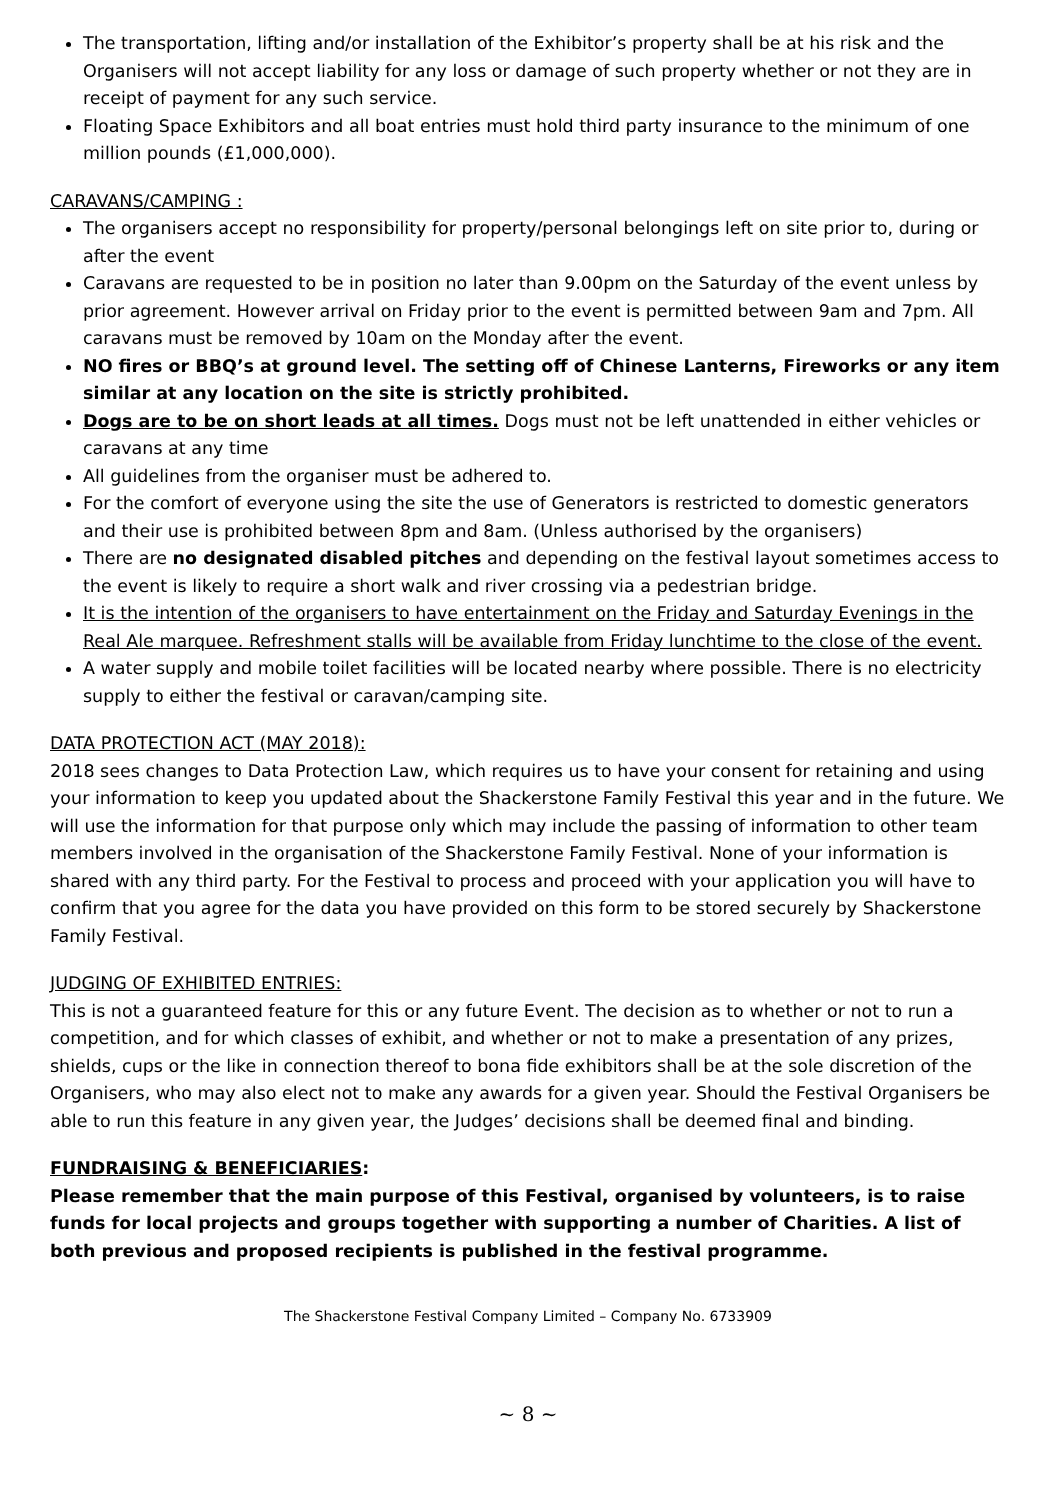The transportation, lifting and/or installation of the Exhibitor’s property shall be at his risk and the Organisers will not accept liability for any loss or damage of such property whether or not they are in receipt of payment for any such service.
Floating Space Exhibitors and all boat entries must hold third party insurance to the minimum of one million pounds (£1,000,000).
CARAVANS/CAMPING :
The organisers accept no responsibility for property/personal belongings left on site prior to, during or after the event
Caravans are requested to be in position no later than 9.00pm on the Saturday of the event unless by prior agreement. However arrival on Friday prior to the event is permitted between 9am and 7pm. All caravans must be removed by 10am on the Monday after the event.
NO fires or BBQ’s at ground level. The setting off of Chinese Lanterns, Fireworks or any item similar at any location on the site is strictly prohibited.
Dogs are to be on short leads at all times. Dogs must not be left unattended in either vehicles or caravans at any time
All guidelines from the organiser must be adhered to.
For the comfort of everyone using the site the use of Generators is restricted to domestic generators and their use is prohibited between 8pm and 8am. (Unless authorised by the organisers)
There are no designated disabled pitches and depending on the festival layout sometimes access to the event is likely to require a short walk and river crossing via a pedestrian bridge.
It is the intention of the organisers to have entertainment on the Friday and Saturday Evenings in the Real Ale marquee. Refreshment stalls will be available from Friday lunchtime to the close of the event.
A water supply and mobile toilet facilities will be located nearby where possible. There is no electricity supply to either the festival or caravan/camping site.
DATA PROTECTION ACT (MAY 2018):
2018 sees changes to Data Protection Law, which requires us to have your consent for retaining and using your information to keep you updated about the Shackerstone Family Festival this year and in the future. We will use the information for that purpose only which may include the passing of information to other team members involved in the organisation of the Shackerstone Family Festival. None of your information is shared with any third party. For the Festival to process and proceed with your application you will have to confirm that you agree for the data you have provided on this form to be stored securely by Shackerstone Family Festival.
JUDGING OF EXHIBITED ENTRIES:
This is not a guaranteed feature for this or any future Event. The decision as to whether or not to run a competition, and for which classes of exhibit, and whether or not to make a presentation of any prizes, shields, cups or the like in connection thereof to bona fide exhibitors shall be at the sole discretion of the Organisers, who may also elect not to make any awards for a given year. Should the Festival Organisers be able to run this feature in any given year, the Judges’ decisions shall be deemed final and binding.
FUNDRAISING & BENEFICIARIES:
Please remember that the main purpose of this Festival, organised by volunteers, is to raise funds for local projects and groups together with supporting a number of Charities. A list of both previous and proposed recipients is published in the festival programme.
The Shackerstone Festival Company Limited – Company No. 6733909
~ 8 ~